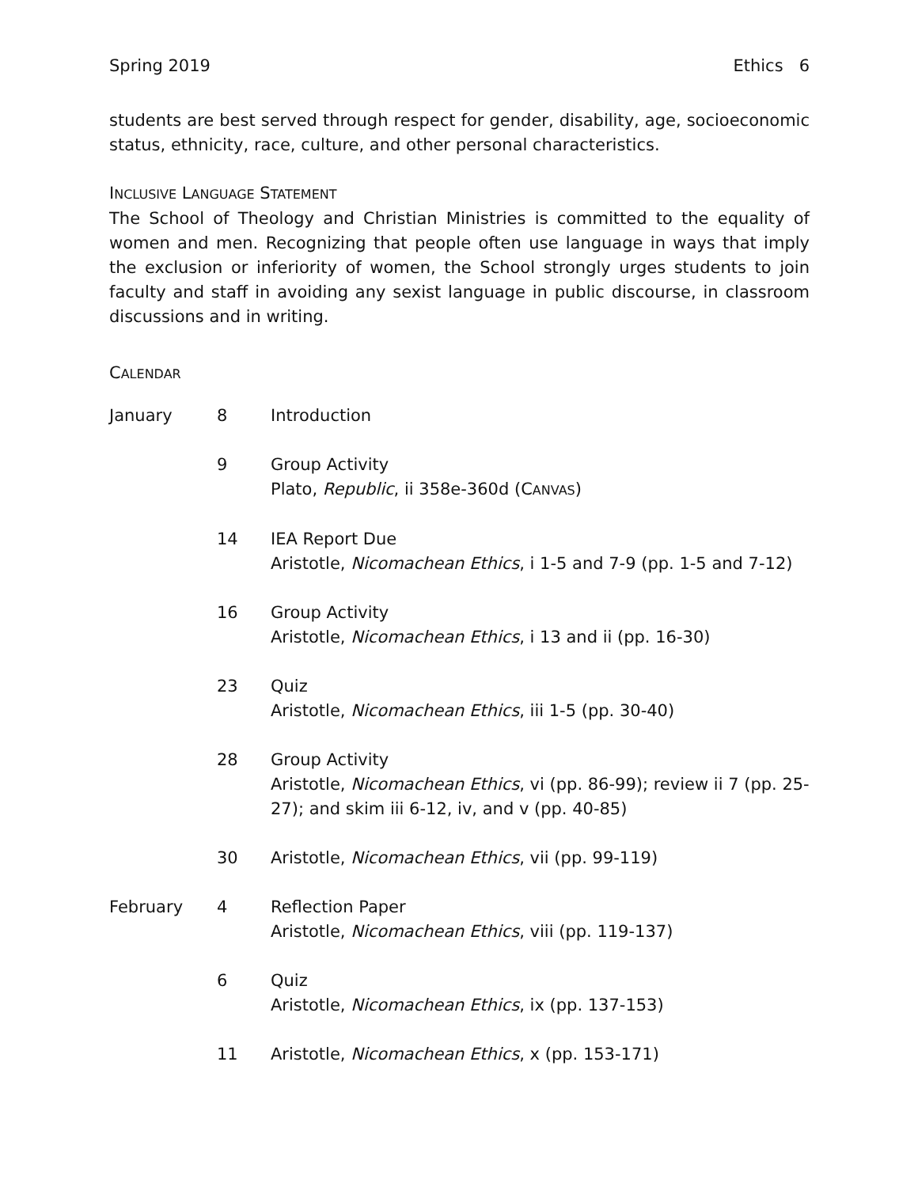Spring 2019 Ethics 6
students are best served through respect for gender, disability, age, socioeconomic status, ethnicity, race, culture, and other personal characteristics.
INCLUSIVE LANGUAGE STATEMENT
The School of Theology and Christian Ministries is committed to the equality of women and men. Recognizing that people often use language in ways that imply the exclusion or inferiority of women, the School strongly urges students to join faculty and staff in avoiding any sexist language in public discourse, in classroom discussions and in writing.
CALENDAR
| January | 8 | Introduction |
| | 9 | Group Activity Plato, Republic , ii 358e-360d (C ANVAS ) |
| | 14 | IEA Report Due Aristotle, Nicomachean Ethics , i 1-5 and 7-9 (pp. 1-5 and 7-12) |
| | 16 | Group Activity Aristotle, Nicomachean Ethics , i 13 and ii (pp. 16-30) |
| | 23 | Quiz Aristotle, Nicomachean Ethics , iii 1-5 (pp. 30-40) |
| | 28 | Group Activity Aristotle, Nicomachean Ethics , vi (pp. 86-99); review ii 7 (pp. 25- 27); and skim iii 6-12, iv, and v (pp. 40-85) |
| | 30 | Aristotle, Nicomachean Ethics , vii (pp. 99-119) |
| February | 4 | Reflection Paper Aristotle, Nicomachean Ethics , viii (pp. 119-137) |
| | 6 | Quiz Aristotle, Nicomachean Ethics , ix (pp. 137-153) |
| | 11 | Aristotle, Nicomachean Ethics , x (pp. 153-171) |